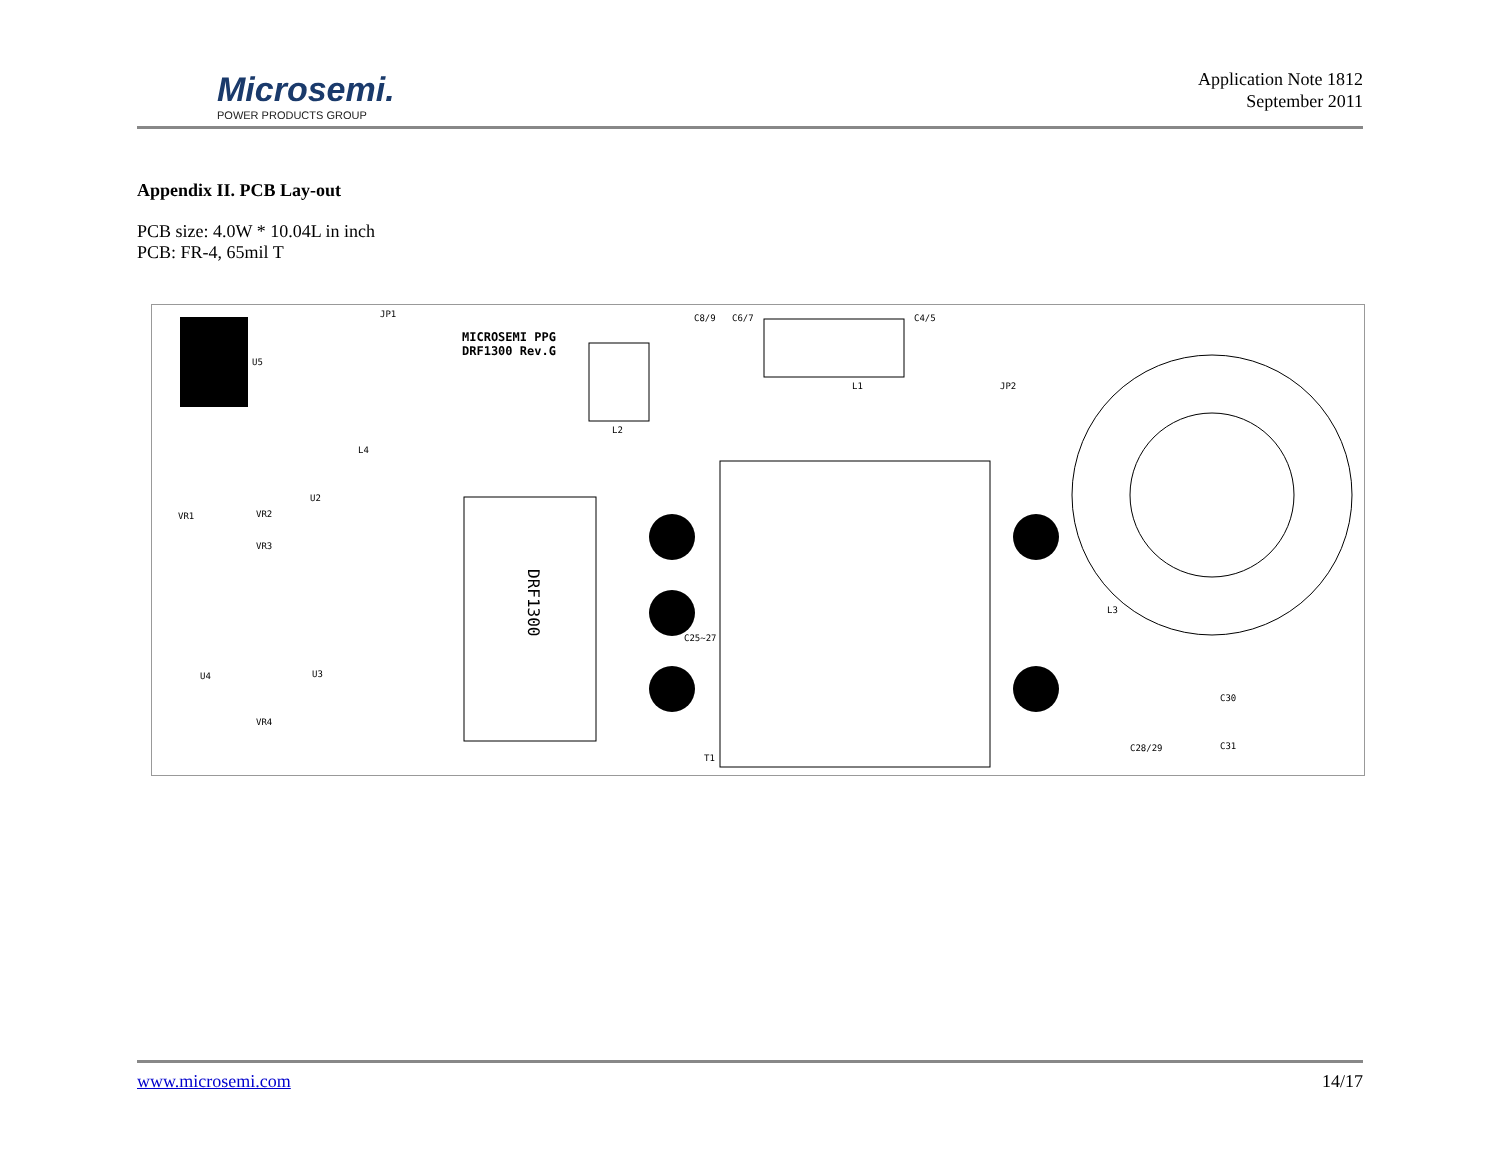Microsemi.
POWER PRODUCTS GROUP
Application Note 1812
September 2011
Appendix II. PCB Lay-out
PCB size: 4.0W * 10.04L in inch
PCB: FR-4, 65mil T
U5
JP1
MICROSEMI PPG
DRF1300 Rev.G
L2
C8/9
C6/7
L1
C4/5
JP2
DRF1300
T1
C25~27
L3
C28/29
C30
C31
VR1
VR2
VR3
VR4
U4
U2
U3
L4
www.microsemi.com 14/17